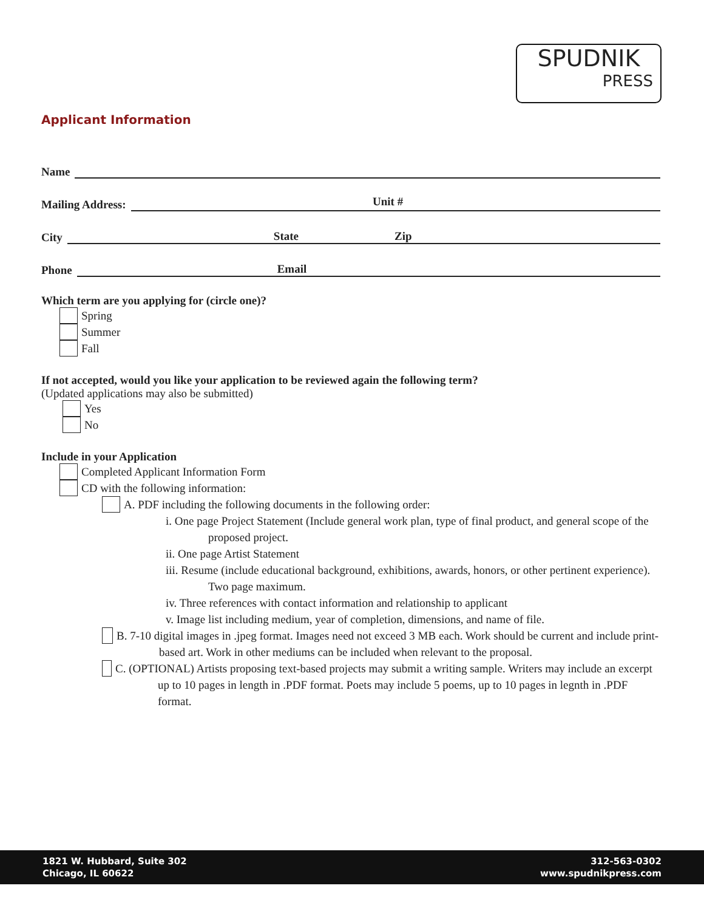SPUDNIK
PRESS
Applicant Information
Name
Mailing Address:
Unit #
City
State Zip
Phone
Email
Which term are you applying for (circle one)?
Spring
Summer
Fall
If not accepted, would you like your application to be reviewed again the following term?
(Updated applications may also be submitted)
Yes
No
Include in your Application
Completed Applicant Information Form
CD with the following information:
A. PDF including the following documents in the following order:
i. One page Project Statement (Include general work plan, type of final product, and general scope of the proposed project.
ii. One page Artist Statement
iii. Resume (include educational background, exhibitions, awards, honors, or other pertinent experience). Two page maximum.
iv. Three references with contact information and relationship to applicant
v. Image list including medium, year of completion, dimensions, and name of file.
B. 7-10 digital images in .jpeg format. Images need not exceed 3 MB each. Work should be current and include print-based art. Work in other mediums can be included when relevant to the proposal.
C. (OPTIONAL) Artists proposing text-based projects may submit a writing sample. Writers may include an excerpt up to 10 pages in length in .PDF format. Poets may include 5 poems, up to 10 pages in legnth in .PDF format.
1821 W. Hubbard, Suite 302
Chicago, IL 60622
312-563-0302
www.spudnikpress.com